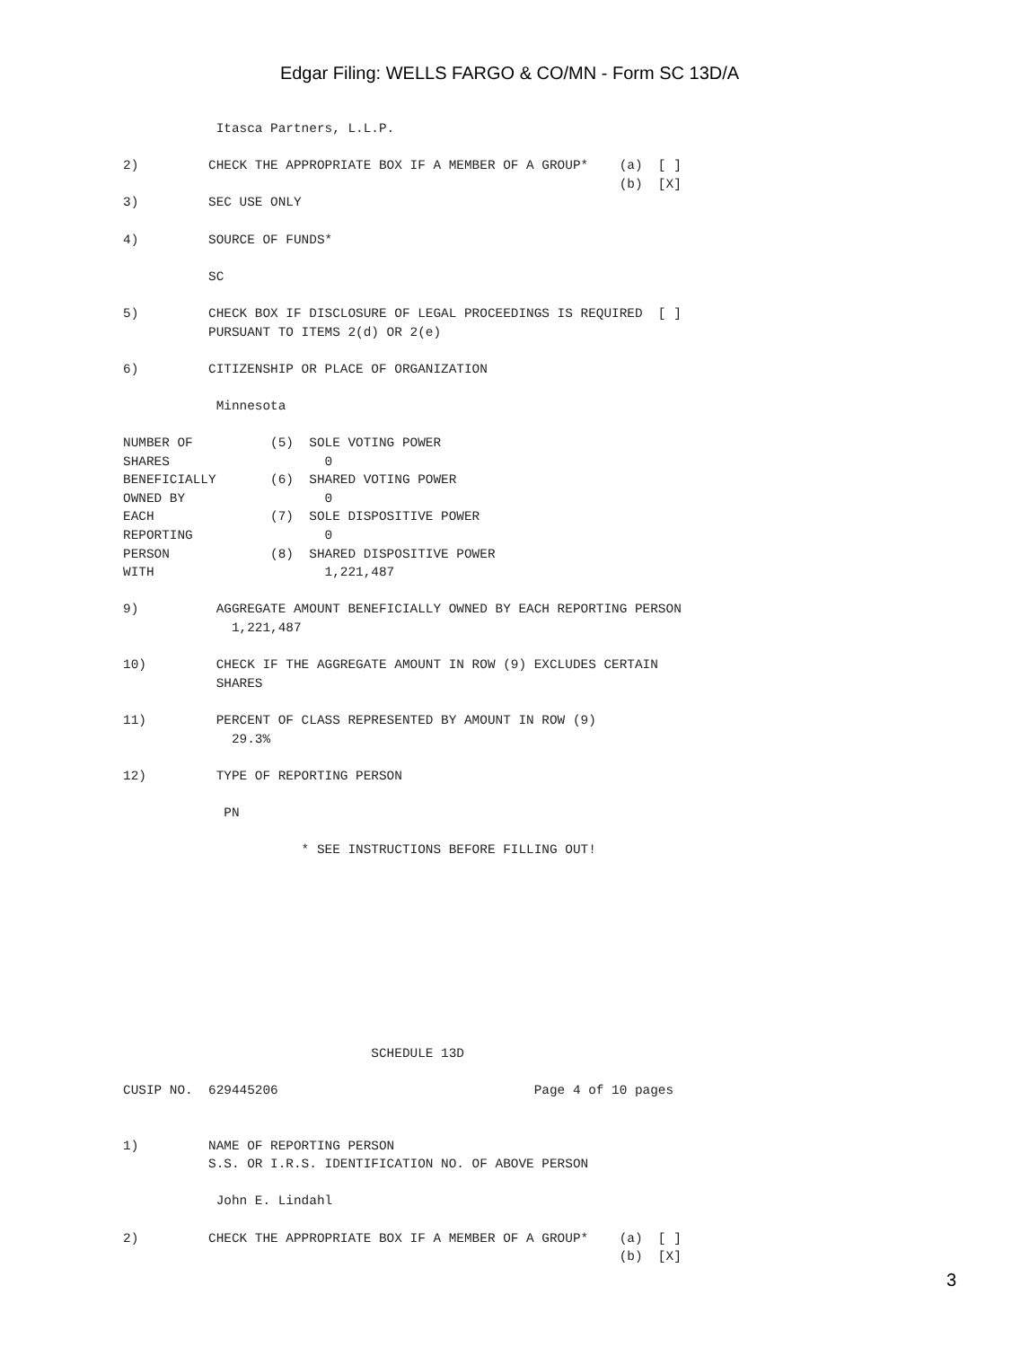Edgar Filing: WELLS FARGO & CO/MN - Form SC 13D/A
            Itasca Partners, L.L.P.

2)         CHECK THE APPROPRIATE BOX IF A MEMBER OF A GROUP*    (a)  [ ]
                                                                (b)  [X]
3)         SEC USE ONLY

4)         SOURCE OF FUNDS*

           SC

5)         CHECK BOX IF DISCLOSURE OF LEGAL PROCEEDINGS IS REQUIRED  [ ]
           PURSUANT TO ITEMS 2(d) OR 2(e)

6)         CITIZENSHIP OR PLACE OF ORGANIZATION

            Minnesota

NUMBER OF          (5)  SOLE VOTING POWER
SHARES                    0
BENEFICIALLY       (6)  SHARED VOTING POWER
OWNED BY                  0
EACH               (7)  SOLE DISPOSITIVE POWER
REPORTING                 0
PERSON             (8)  SHARED DISPOSITIVE POWER
WITH                      1,221,487

9)          AGGREGATE AMOUNT BENEFICIALLY OWNED BY EACH REPORTING PERSON
              1,221,487

10)         CHECK IF THE AGGREGATE AMOUNT IN ROW (9) EXCLUDES CERTAIN
            SHARES

11)         PERCENT OF CLASS REPRESENTED BY AMOUNT IN ROW (9)
              29.3%

12)         TYPE OF REPORTING PERSON

             PN

                       * SEE INSTRUCTIONS BEFORE FILLING OUT!










                                SCHEDULE 13D

CUSIP NO.  629445206                                 Page 4 of 10 pages


1)         NAME OF REPORTING PERSON
           S.S. OR I.R.S. IDENTIFICATION NO. OF ABOVE PERSON

            John E. Lindahl

2)         CHECK THE APPROPRIATE BOX IF A MEMBER OF A GROUP*    (a)  [ ]
                                                                (b)  [X]
3